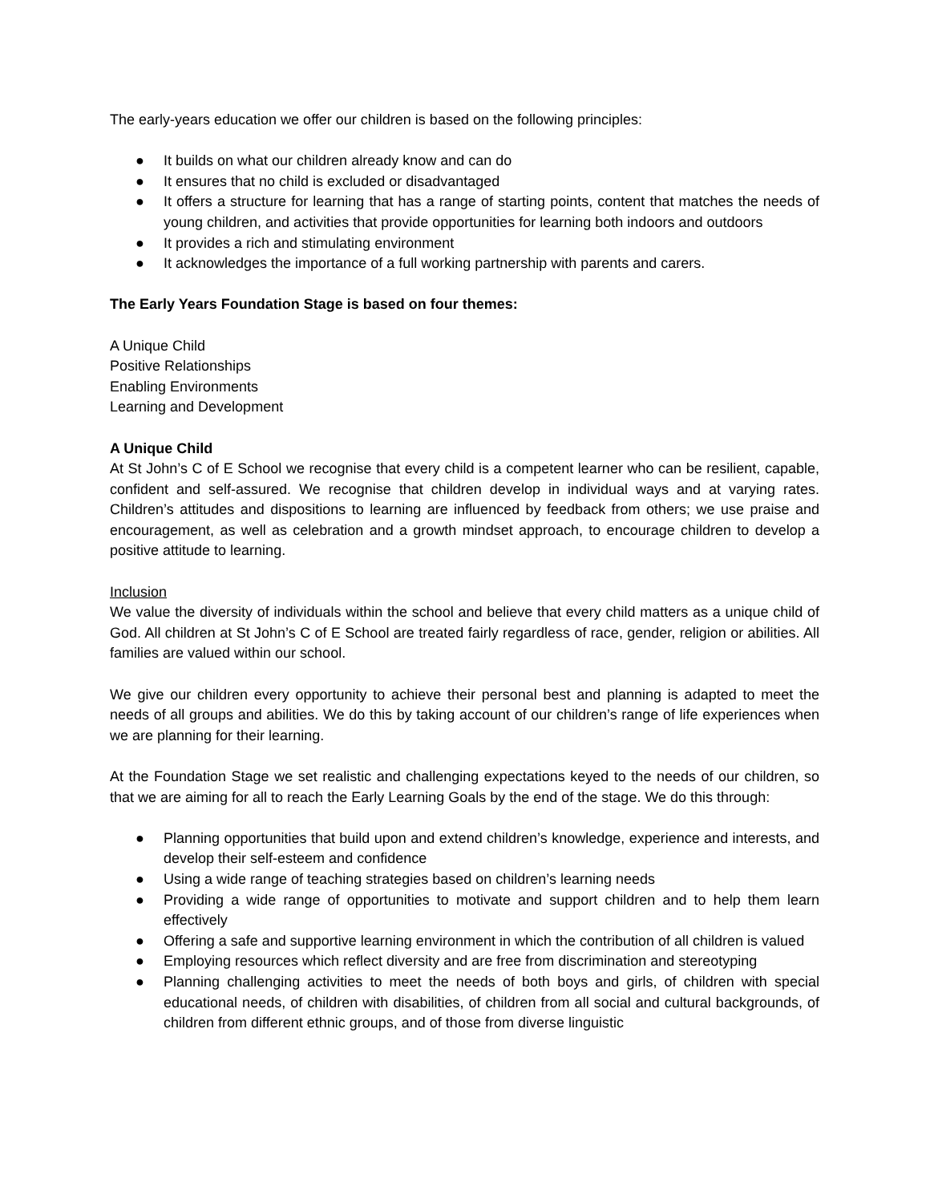The early-years education we offer our children is based on the following principles:
● It builds on what our children already know and can do
● It ensures that no child is excluded or disadvantaged
● It offers a structure for learning that has a range of starting points, content that matches the needs of young children, and activities that provide opportunities for learning both indoors and outdoors
● It provides a rich and stimulating environment
● It acknowledges the importance of a full working partnership with parents and carers.
The Early Years Foundation Stage is based on four themes:
A Unique Child
Positive Relationships
Enabling Environments
Learning and Development
A Unique Child
At St John’s C of E School we recognise that every child is a competent learner who can be resilient, capable, confident and self-assured. We recognise that children develop in individual ways and at varying rates. Children’s attitudes and dispositions to learning are influenced by feedback from others; we use praise and encouragement, as well as celebration and a growth mindset approach, to encourage children to develop a positive attitude to learning.
Inclusion
We value the diversity of individuals within the school and believe that every child matters as a unique child of God. All children at St John’s C of E School are treated fairly regardless of race, gender, religion or abilities. All families are valued within our school.
We give our children every opportunity to achieve their personal best and planning is adapted to meet the needs of all groups and abilities. We do this by taking account of our children’s range of life experiences when we are planning for their learning.
At the Foundation Stage we set realistic and challenging expectations keyed to the needs of our children, so that we are aiming for all to reach the Early Learning Goals by the end of the stage. We do this through:
● Planning opportunities that build upon and extend children’s knowledge, experience and interests, and develop their self-esteem and confidence
● Using a wide range of teaching strategies based on children’s learning needs
● Providing a wide range of opportunities to motivate and support children and to help them learn effectively
● Offering a safe and supportive learning environment in which the contribution of all children is valued
● Employing resources which reflect diversity and are free from discrimination and stereotyping
● Planning challenging activities to meet the needs of both boys and girls, of children with special educational needs, of children with disabilities, of children from all social and cultural backgrounds, of children from different ethnic groups, and of those from diverse linguistic